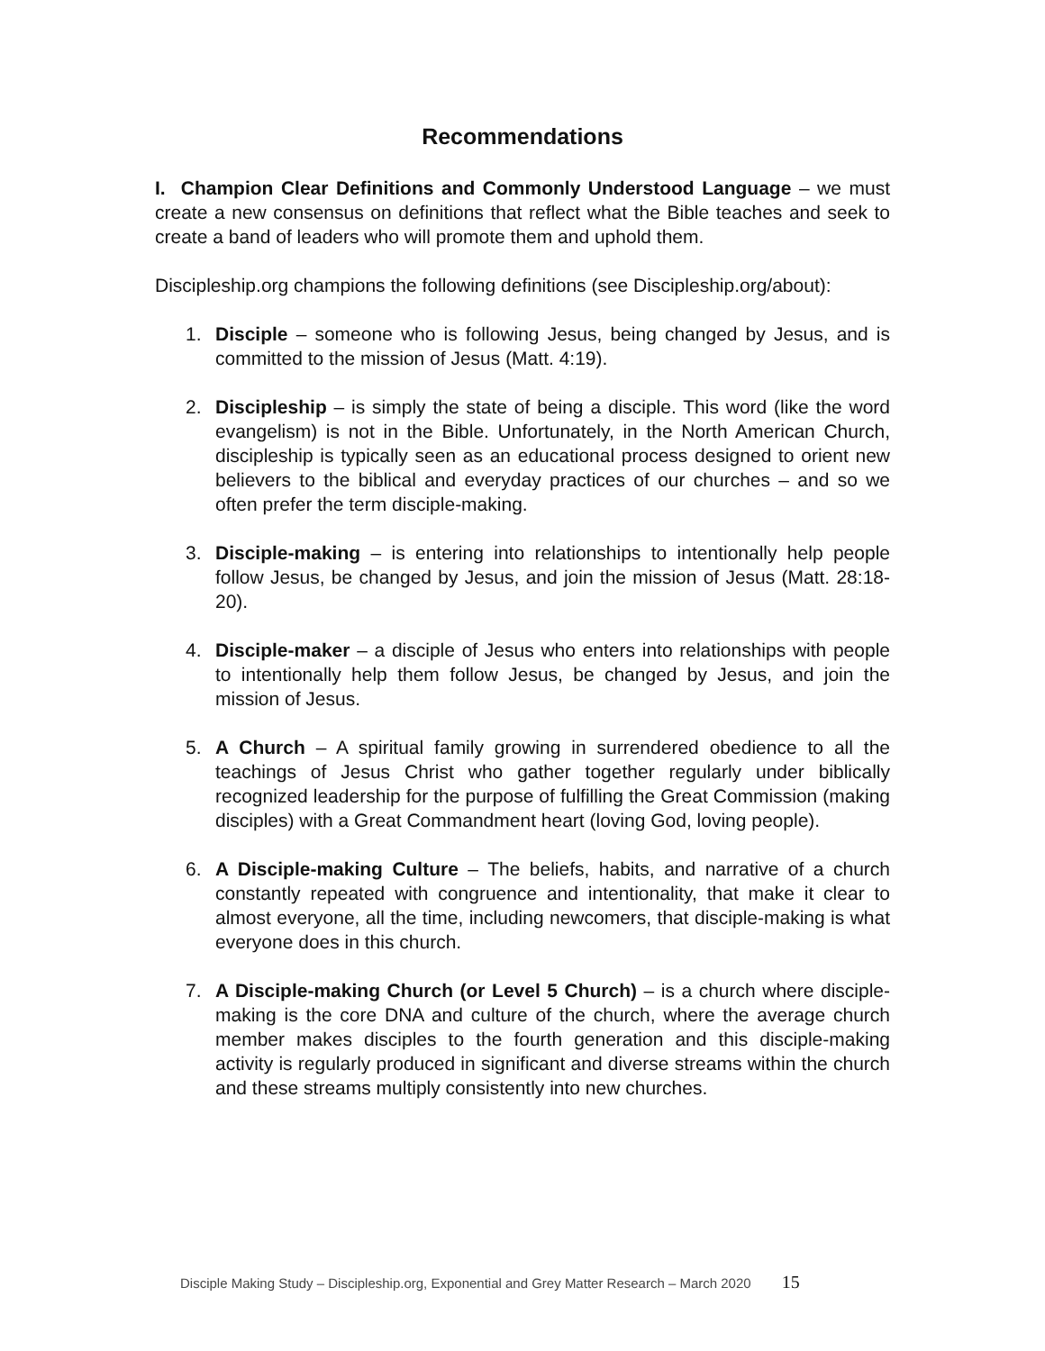Recommendations
I. Champion Clear Definitions and Commonly Understood Language – we must create a new consensus on definitions that reflect what the Bible teaches and seek to create a band of leaders who will promote them and uphold them.
Discipleship.org champions the following definitions (see Discipleship.org/about):
1. Disciple – someone who is following Jesus, being changed by Jesus, and is committed to the mission of Jesus (Matt. 4:19).
2. Discipleship – is simply the state of being a disciple. This word (like the word evangelism) is not in the Bible. Unfortunately, in the North American Church, discipleship is typically seen as an educational process designed to orient new believers to the biblical and everyday practices of our churches – and so we often prefer the term disciple-making.
3. Disciple-making – is entering into relationships to intentionally help people follow Jesus, be changed by Jesus, and join the mission of Jesus (Matt. 28:18-20).
4. Disciple-maker – a disciple of Jesus who enters into relationships with people to intentionally help them follow Jesus, be changed by Jesus, and join the mission of Jesus.
5. A Church – A spiritual family growing in surrendered obedience to all the teachings of Jesus Christ who gather together regularly under biblically recognized leadership for the purpose of fulfilling the Great Commission (making disciples) with a Great Commandment heart (loving God, loving people).
6. A Disciple-making Culture – The beliefs, habits, and narrative of a church constantly repeated with congruence and intentionality, that make it clear to almost everyone, all the time, including newcomers, that disciple-making is what everyone does in this church.
7. A Disciple-making Church (or Level 5 Church) – is a church where disciple-making is the core DNA and culture of the church, where the average church member makes disciples to the fourth generation and this disciple-making activity is regularly produced in significant and diverse streams within the church and these streams multiply consistently into new churches.
Disciple Making Study – Discipleship.org, Exponential and Grey Matter Research – March 2020 15